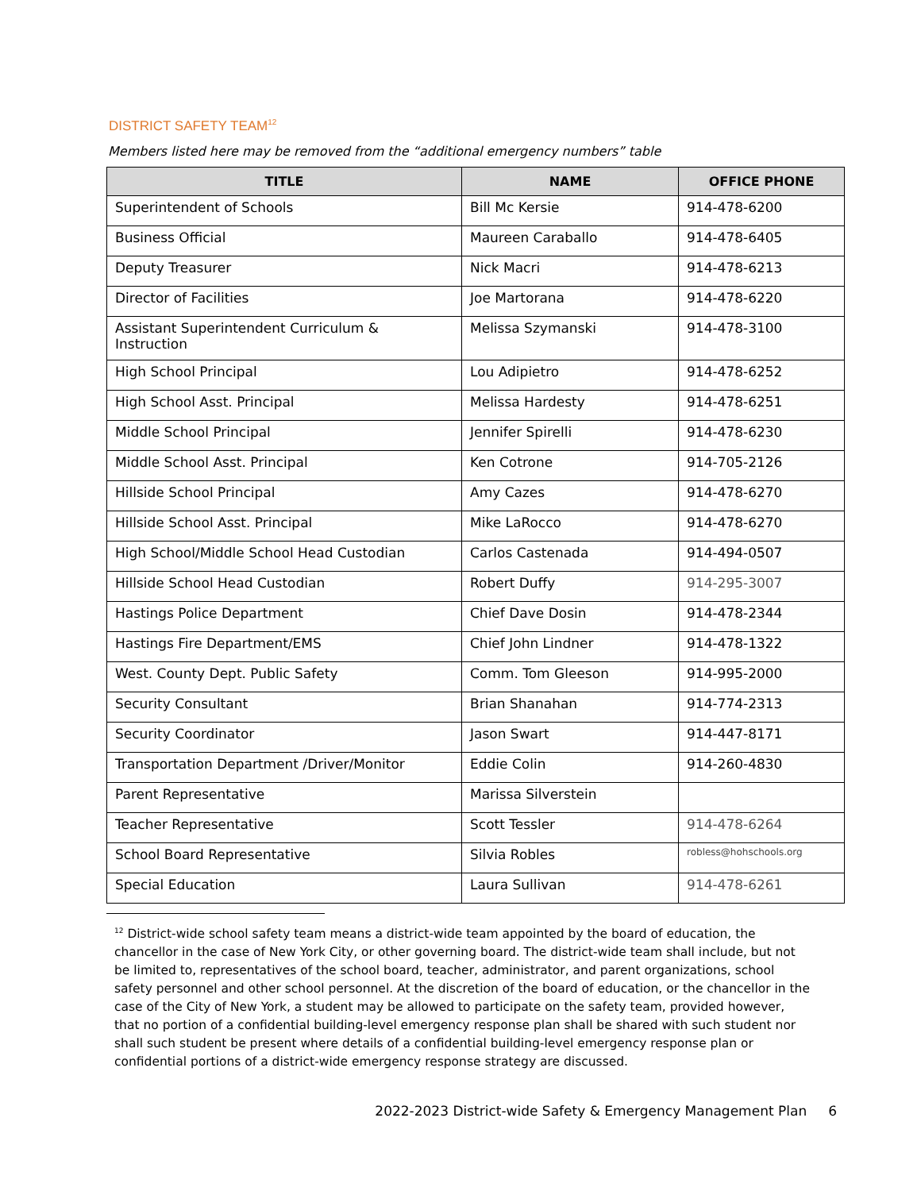DISTRICT SAFETY TEAM<sup>12</sup>
Members listed here may be removed from the “additional emergency numbers” table
| TITLE | NAME | OFFICE PHONE |
| --- | --- | --- |
| Superintendent of Schools | Bill Mc Kersie | 914-478-6200 |
| Business Official | Maureen Caraballo | 914-478-6405 |
| Deputy Treasurer | Nick Macri | 914-478-6213 |
| Director of Facilities | Joe Martorana | 914-478-6220 |
| Assistant Superintendent Curriculum & Instruction | Melissa Szymanski | 914-478-3100 |
| High School Principal | Lou Adipietro | 914-478-6252 |
| High School Asst. Principal | Melissa Hardesty | 914-478-6251 |
| Middle School Principal | Jennifer Spirelli | 914-478-6230 |
| Middle School Asst. Principal | Ken Cotrone | 914-705-2126 |
| Hillside School Principal | Amy Cazes | 914-478-6270 |
| Hillside School Asst. Principal | Mike LaRocco | 914-478-6270 |
| High School/Middle School Head Custodian | Carlos Castenada | 914-494-0507 |
| Hillside School Head Custodian | Robert Duffy | 914-295-3007 |
| Hastings Police Department | Chief Dave Dosin | 914-478-2344 |
| Hastings Fire Department/EMS | Chief John Lindner | 914-478-1322 |
| West. County Dept. Public Safety | Comm. Tom Gleeson | 914-995-2000 |
| Security Consultant | Brian Shanahan | 914-774-2313 |
| Security Coordinator | Jason Swart | 914-447-8171 |
| Transportation Department /Driver/Monitor | Eddie Colin | 914-260-4830 |
| Parent Representative | Marissa Silverstein | |
| Teacher Representative | Scott Tessler | 914-478-6264 |
| School Board Representative | Silvia Robles | robless@hohschools.org |
| Special Education | Laura Sullivan | 914-478-6261 |
<sup>12</sup> District-wide school safety team means a district-wide team appointed by the board of education, the chancellor in the case of New York City, or other governing board. The district-wide team shall include, but not be limited to, representatives of the school board, teacher, administrator, and parent organizations, school safety personnel and other school personnel. At the discretion of the board of education, or the chancellor in the case of the City of New York, a student may be allowed to participate on the safety team, provided however, that no portion of a confidential building-level emergency response plan shall be shared with such student nor shall such student be present where details of a confidential building-level emergency response plan or confidential portions of a district-wide emergency response strategy are discussed.
2022-2023 District-wide Safety & Emergency Management Plan 6